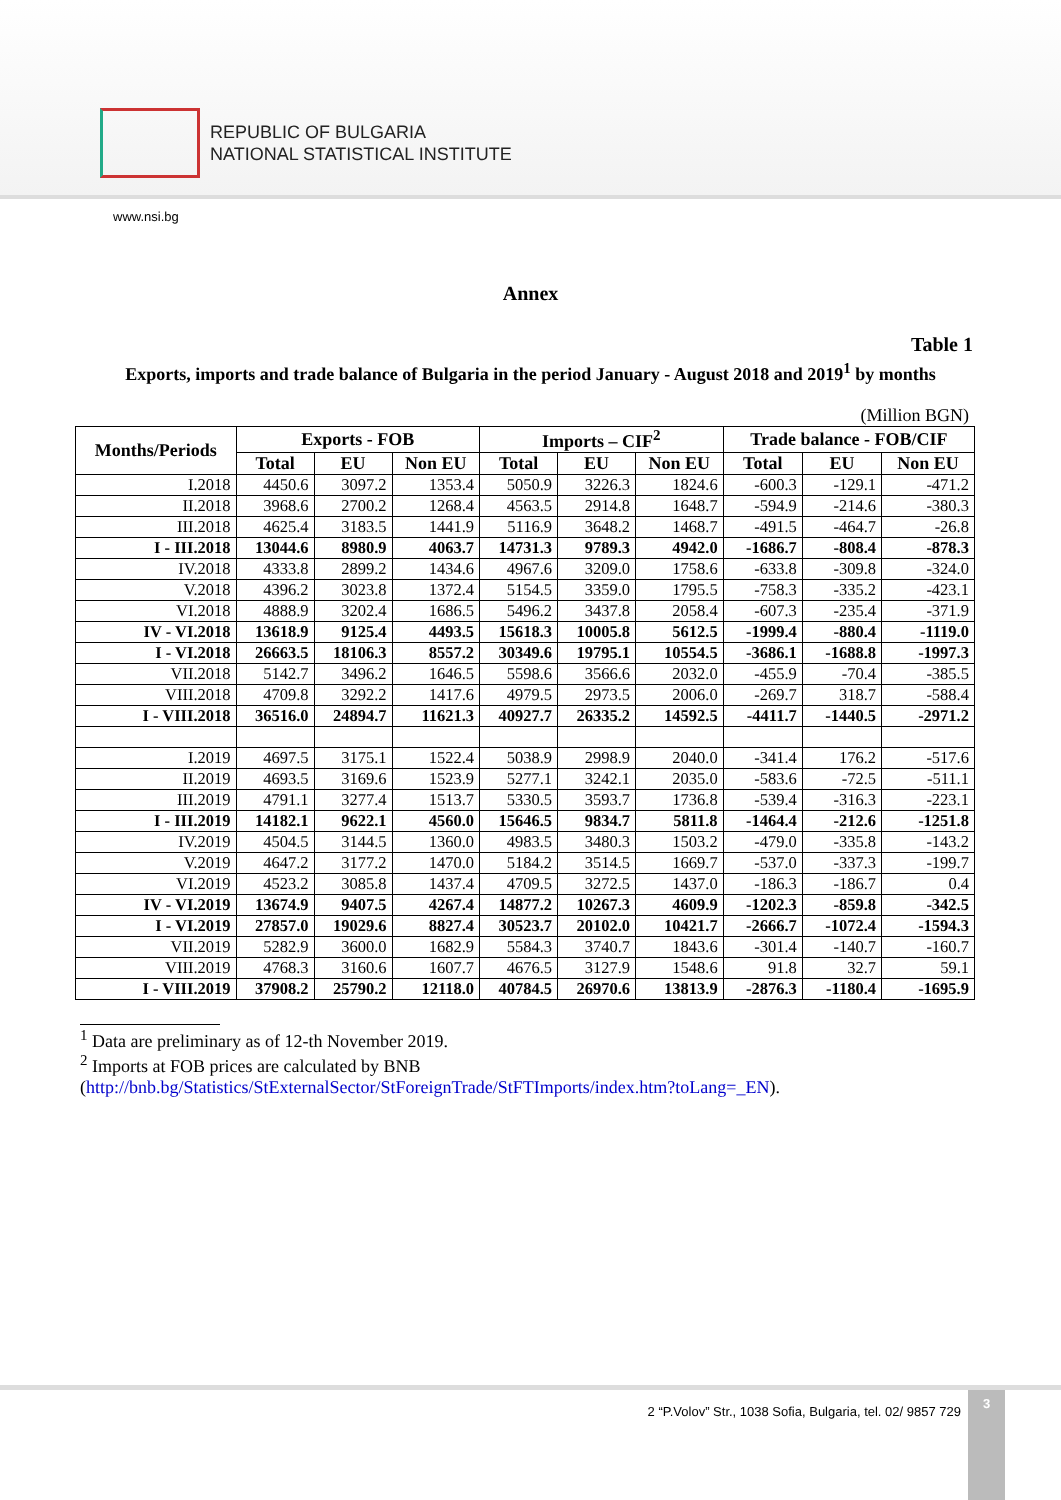REPUBLIC OF BULGARIA
NATIONAL STATISTICAL INSTITUTE
www.nsi.bg
Annex
Table 1
Exports, imports and trade balance of Bulgaria in the period January - August 2018 and 2019<sup>1</sup> by months
(Million BGN)
| Months/Periods | Exports - FOB | | | Imports – CIF<sup>2</sup> | | | Trade balance - FOB/CIF | | |
| --- | --- | --- | --- | --- | --- | --- | --- | --- | --- |
| | Total | EU | Non EU | Total | EU | Non EU | Total | EU | Non EU |
| I.2018 | 4450.6 | 3097.2 | 1353.4 | 5050.9 | 3226.3 | 1824.6 | -600.3 | -129.1 | -471.2 |
| II.2018 | 3968.6 | 2700.2 | 1268.4 | 4563.5 | 2914.8 | 1648.7 | -594.9 | -214.6 | -380.3 |
| III.2018 | 4625.4 | 3183.5 | 1441.9 | 5116.9 | 3648.2 | 1468.7 | -491.5 | -464.7 | -26.8 |
| I - III.2018 | 13044.6 | 8980.9 | 4063.7 | 14731.3 | 9789.3 | 4942.0 | -1686.7 | -808.4 | -878.3 |
| IV.2018 | 4333.8 | 2899.2 | 1434.6 | 4967.6 | 3209.0 | 1758.6 | -633.8 | -309.8 | -324.0 |
| V.2018 | 4396.2 | 3023.8 | 1372.4 | 5154.5 | 3359.0 | 1795.5 | -758.3 | -335.2 | -423.1 |
| VI.2018 | 4888.9 | 3202.4 | 1686.5 | 5496.2 | 3437.8 | 2058.4 | -607.3 | -235.4 | -371.9 |
| IV - VI.2018 | 13618.9 | 9125.4 | 4493.5 | 15618.3 | 10005.8 | 5612.5 | -1999.4 | -880.4 | -1119.0 |
| I - VI.2018 | 26663.5 | 18106.3 | 8557.2 | 30349.6 | 19795.1 | 10554.5 | -3686.1 | -1688.8 | -1997.3 |
| VII.2018 | 5142.7 | 3496.2 | 1646.5 | 5598.6 | 3566.6 | 2032.0 | -455.9 | -70.4 | -385.5 |
| VIII.2018 | 4709.8 | 3292.2 | 1417.6 | 4979.5 | 2973.5 | 2006.0 | -269.7 | 318.7 | -588.4 |
| I - VIII.2018 | 36516.0 | 24894.7 | 11621.3 | 40927.7 | 26335.2 | 14592.5 | -4411.7 | -1440.5 | -2971.2 |
| I.2019 | 4697.5 | 3175.1 | 1522.4 | 5038.9 | 2998.9 | 2040.0 | -341.4 | 176.2 | -517.6 |
| II.2019 | 4693.5 | 3169.6 | 1523.9 | 5277.1 | 3242.1 | 2035.0 | -583.6 | -72.5 | -511.1 |
| III.2019 | 4791.1 | 3277.4 | 1513.7 | 5330.5 | 3593.7 | 1736.8 | -539.4 | -316.3 | -223.1 |
| I - III.2019 | 14182.1 | 9622.1 | 4560.0 | 15646.5 | 9834.7 | 5811.8 | -1464.4 | -212.6 | -1251.8 |
| IV.2019 | 4504.5 | 3144.5 | 1360.0 | 4983.5 | 3480.3 | 1503.2 | -479.0 | -335.8 | -143.2 |
| V.2019 | 4647.2 | 3177.2 | 1470.0 | 5184.2 | 3514.5 | 1669.7 | -537.0 | -337.3 | -199.7 |
| VI.2019 | 4523.2 | 3085.8 | 1437.4 | 4709.5 | 3272.5 | 1437.0 | -186.3 | -186.7 | 0.4 |
| IV - VI.2019 | 13674.9 | 9407.5 | 4267.4 | 14877.2 | 10267.3 | 4609.9 | -1202.3 | -859.8 | -342.5 |
| I - VI.2019 | 27857.0 | 19029.6 | 8827.4 | 30523.7 | 20102.0 | 10421.7 | -2666.7 | -1072.4 | -1594.3 |
| VII.2019 | 5282.9 | 3600.0 | 1682.9 | 5584.3 | 3740.7 | 1843.6 | -301.4 | -140.7 | -160.7 |
| VIII.2019 | 4768.3 | 3160.6 | 1607.7 | 4676.5 | 3127.9 | 1548.6 | 91.8 | 32.7 | 59.1 |
| I - VIII.2019 | 37908.2 | 25790.2 | 12118.0 | 40784.5 | 26970.6 | 13813.9 | -2876.3 | -1180.4 | -1695.9 |
<sup>1</sup> Data are preliminary as of 12-th November 2019.
<sup>2</sup> Imports at FOB prices are calculated by BNB
(http://bnb.bg/Statistics/StExternalSector/StForeignTrade/StFTImports/index.htm?toLang=_EN).
2 “P.Volov” Str., 1038 Sofia, Bulgaria, tel. 02/ 9857 729
3